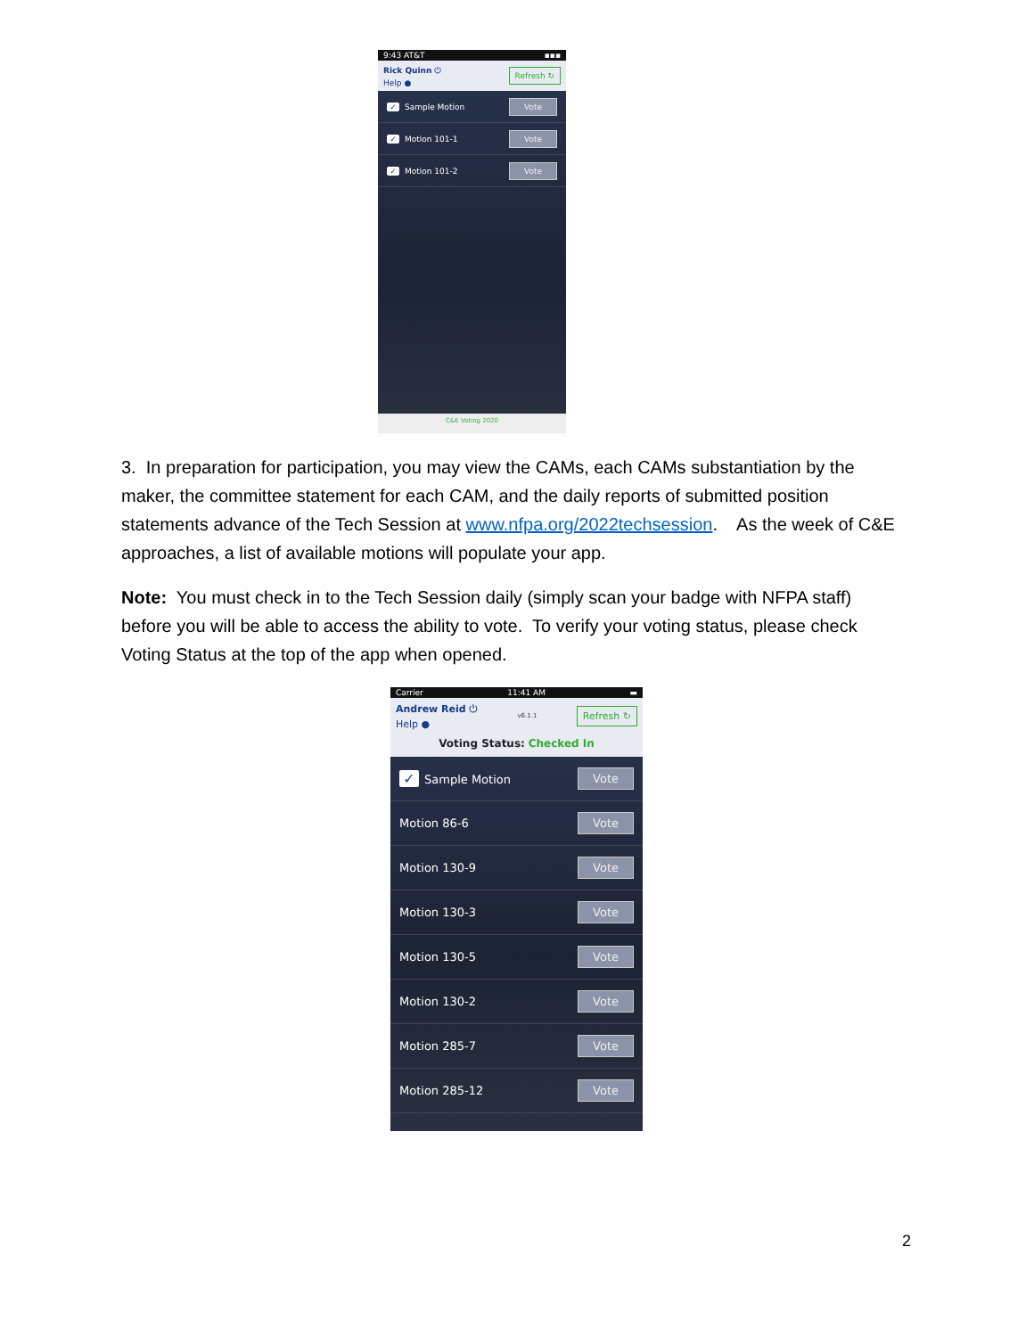9:43 AT&T ▪▪▪
Rick Quinn ⏻
Help ●
Refresh ↻
✓ Sample Motion Vote
✓ Motion 101-1 Vote
✓ Motion 101-2 Vote
C&E Voting 2020
3. In preparation for participation, you may view the CAMs, each CAMs substantiation by the maker, the committee statement for each CAM, and the daily reports of submitted position statements advance of the Tech Session at www.nfpa.org/2022techsession. As the week of C&E approaches, a list of available motions will populate your app.
Note: You must check in to the Tech Session daily (simply scan your badge with NFPA staff) before you will be able to access the ability to vote. To verify your voting status, please check Voting Status at the top of the app when opened.
Carrier 11:41 AM ▬
Andrew Reid ⏻
Help ●
v6.1.1 Refresh ↻
Voting Status: Checked In
✓ Sample Motion Vote
Motion 86-6 Vote
Motion 130-9 Vote
Motion 130-3 Vote
Motion 130-5 Vote
Motion 130-2 Vote
Motion 285-7 Vote
Motion 285-12 Vote
2